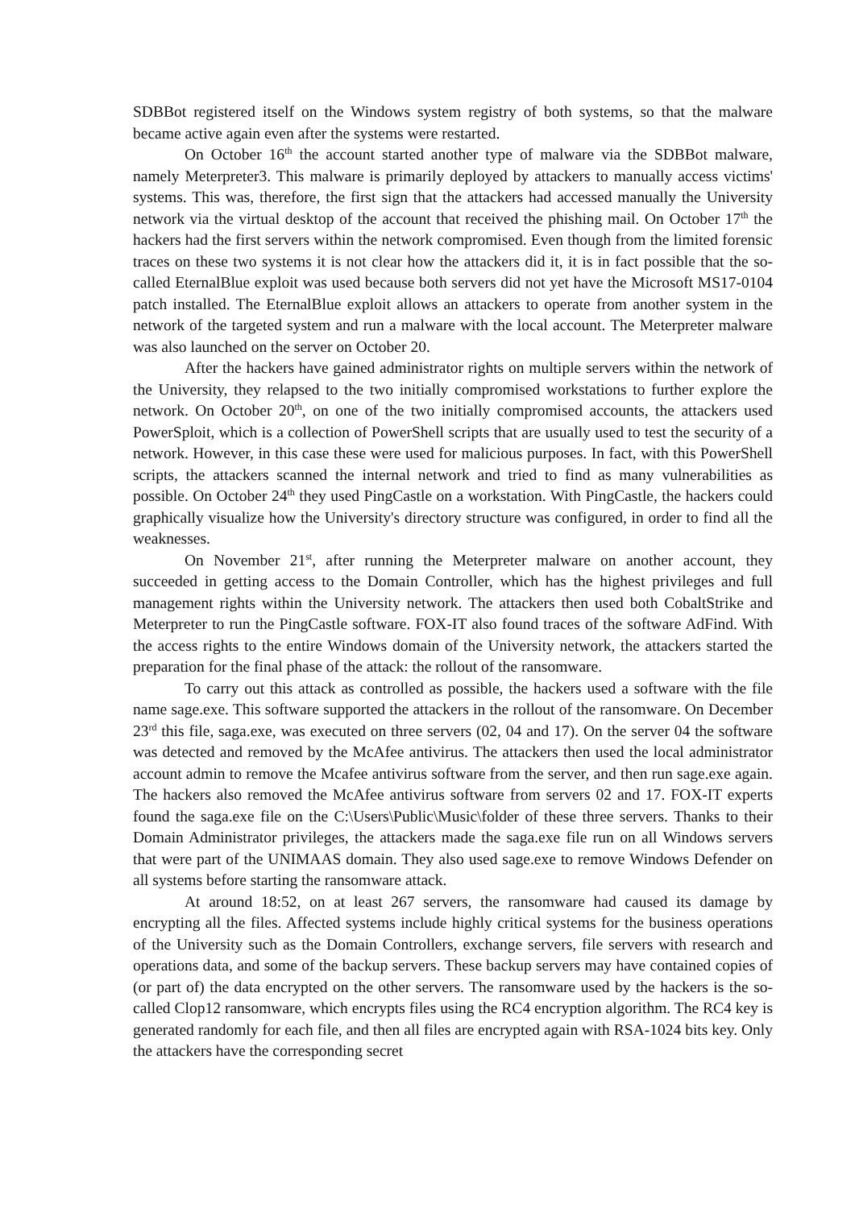SDBBot registered itself on the Windows system registry of both systems, so that the malware became active again even after the systems were restarted.
On October 16<sup>th</sup> the account started another type of malware via the SDBBot malware, namely Meterpreter3. This malware is primarily deployed by attackers to manually access victims' systems. This was, therefore, the first sign that the attackers had accessed manually the University network via the virtual desktop of the account that received the phishing mail. On October 17<sup>th</sup> the hackers had the first servers within the network compromised. Even though from the limited forensic traces on these two systems it is not clear how the attackers did it, it is in fact possible that the so-called EternalBlue exploit was used because both servers did not yet have the Microsoft MS17-0104 patch installed. The EternalBlue exploit allows an attackers to operate from another system in the network of the targeted system and run a malware with the local account. The Meterpreter malware was also launched on the server on October 20.
After the hackers have gained administrator rights on multiple servers within the network of the University, they relapsed to the two initially compromised workstations to further explore the network. On October 20<sup>th</sup>, on one of the two initially compromised accounts, the attackers used PowerSploit, which is a collection of PowerShell scripts that are usually used to test the security of a network. However, in this case these were used for malicious purposes. In fact, with this PowerShell scripts, the attackers scanned the internal network and tried to find as many vulnerabilities as possible. On October 24<sup>th</sup> they used PingCastle on a workstation. With PingCastle, the hackers could graphically visualize how the University's directory structure was configured, in order to find all the weaknesses.
On November 21<sup>st</sup>, after running the Meterpreter malware on another account, they succeeded in getting access to the Domain Controller, which has the highest privileges and full management rights within the University network. The attackers then used both CobaltStrike and Meterpreter to run the PingCastle software. FOX-IT also found traces of the software AdFind. With the access rights to the entire Windows domain of the University network, the attackers started the preparation for the final phase of the attack: the rollout of the ransomware.
To carry out this attack as controlled as possible, the hackers used a software with the file name sage.exe. This software supported the attackers in the rollout of the ransomware. On December 23<sup>rd</sup> this file, saga.exe, was executed on three servers (02, 04 and 17). On the server 04 the software was detected and removed by the McAfee antivirus. The attackers then used the local administrator account admin to remove the Mcafee antivirus software from the server, and then run sage.exe again. The hackers also removed the McAfee antivirus software from servers 02 and 17. FOX-IT experts found the saga.exe file on the C:\Users\Public\Music\folder of these three servers. Thanks to their Domain Administrator privileges, the attackers made the saga.exe file run on all Windows servers that were part of the UNIMAAS domain. They also used sage.exe to remove Windows Defender on all systems before starting the ransomware attack.
At around 18:52, on at least 267 servers, the ransomware had caused its damage by encrypting all the files. Affected systems include highly critical systems for the business operations of the University such as the Domain Controllers, exchange servers, file servers with research and operations data, and some of the backup servers. These backup servers may have contained copies of (or part of) the data encrypted on the other servers. The ransomware used by the hackers is the so-called Clop12 ransomware, which encrypts files using the RC4 encryption algorithm. The RC4 key is generated randomly for each file, and then all files are encrypted again with RSA-1024 bits key. Only the attackers have the corresponding secret